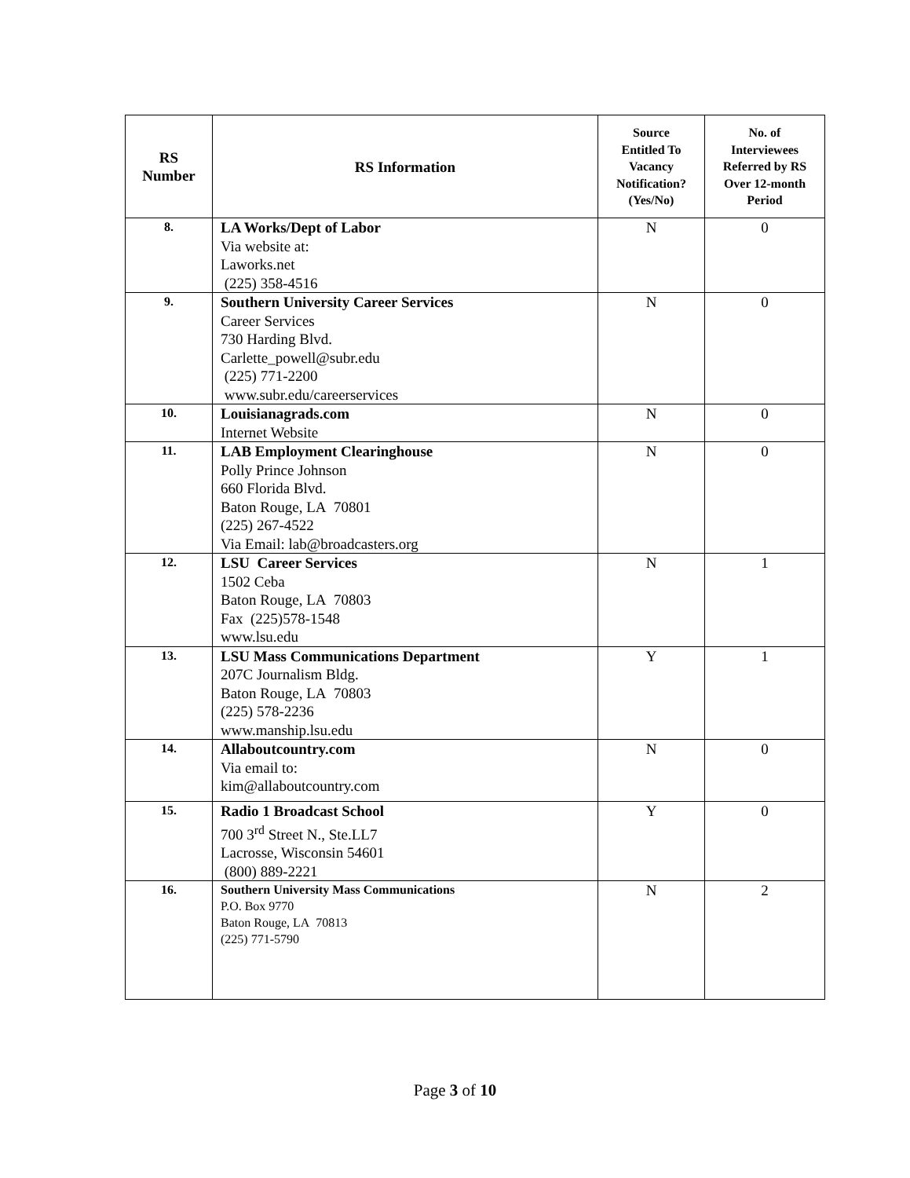| RS Number | RS Information | Source Entitled To Vacancy Notification? (Yes/No) | No. of Interviewees Referred by RS Over 12-month Period |
| --- | --- | --- | --- |
| 8. | LA Works/Dept of Labor Via website at: Laworks.net (225) 358-4516 | N | 0 |
| 9. | Southern University Career Services Career Services 730 Harding Blvd. Carlette_powell@subr.edu (225) 771-2200 www.subr.edu/careerservices | N | 0 |
| 10. | Louisianagrads.com Internet Website | N | 0 |
| 11. | LAB Employment Clearinghouse Polly Prince Johnson 660 Florida Blvd. Baton Rouge, LA 70801 (225) 267-4522 Via Email: lab@broadcasters.org | N | 0 |
| 12. | LSU Career Services 1502 Ceba Baton Rouge, LA 70803 Fax (225)578-1548 www.lsu.edu | N | 1 |
| 13. | LSU Mass Communications Department 207C Journalism Bldg. Baton Rouge, LA 70803 (225) 578-2236 www.manship.lsu.edu | Y | 1 |
| 14. | Allaboutcountry.com Via email to: kim@allaboutcountry.com | N | 0 |
| 15. | Radio 1 Broadcast School 700 3<sup>rd</sup> Street N., Ste.LL7 Lacrosse, Wisconsin 54601 (800) 889-2221 | Y | 0 |
| 16. | Southern University Mass Communications P.O. Box 9770 Baton Rouge, LA 70813 (225) 771-5790 | N | 2 |
Page 3 of 10